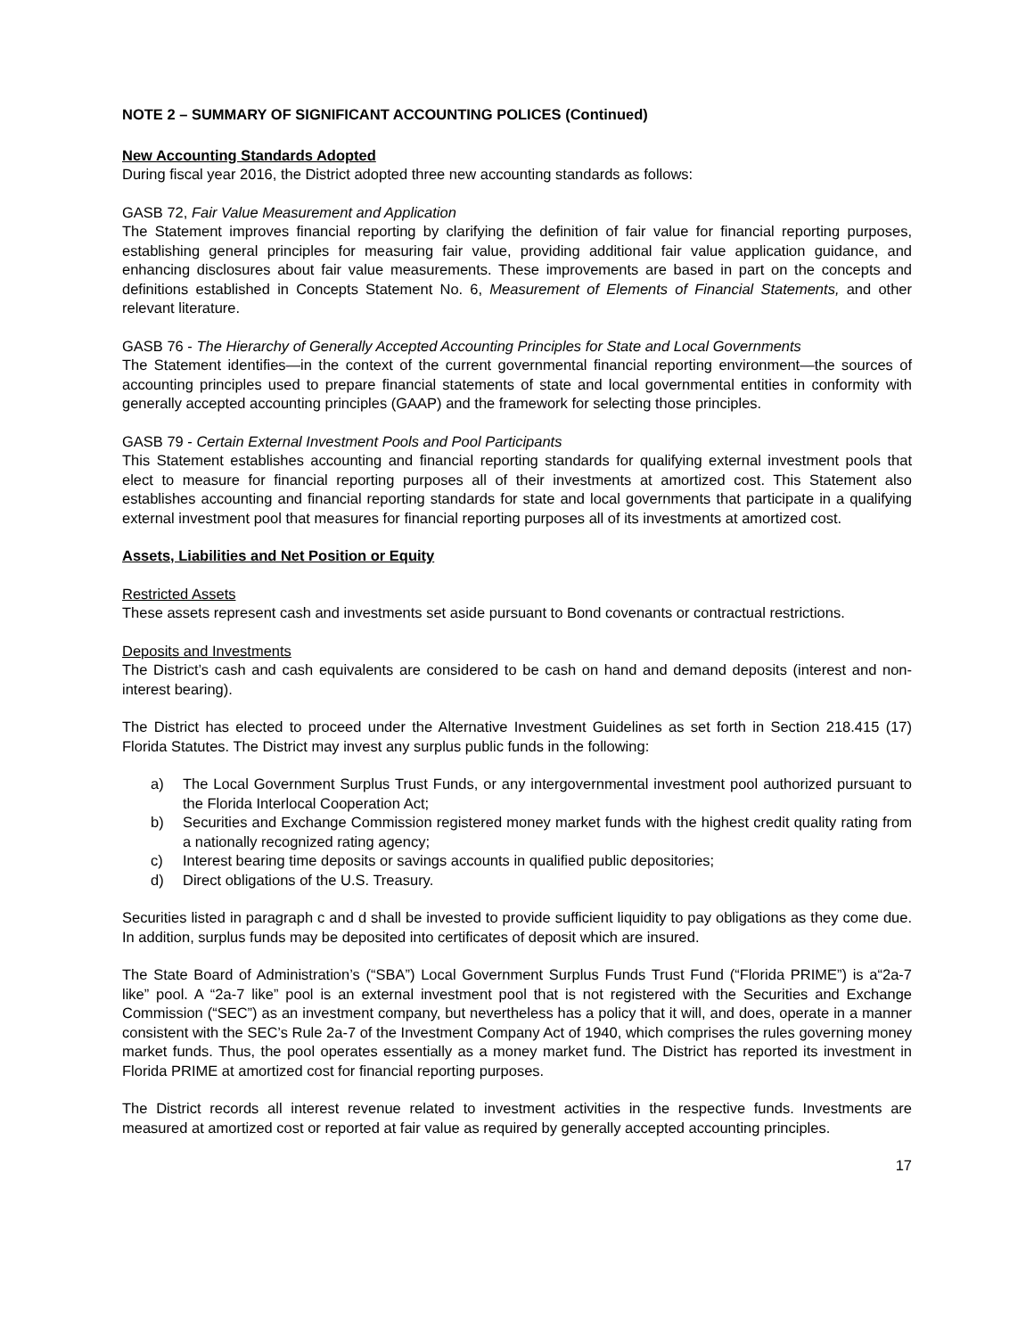NOTE 2 – SUMMARY OF SIGNIFICANT ACCOUNTING POLICES (Continued)
New Accounting Standards Adopted
During fiscal year 2016, the District adopted three new accounting standards as follows:
GASB 72, Fair Value Measurement and Application
The Statement improves financial reporting by clarifying the definition of fair value for financial reporting purposes, establishing general principles for measuring fair value, providing additional fair value application guidance, and enhancing disclosures about fair value measurements. These improvements are based in part on the concepts and definitions established in Concepts Statement No. 6, Measurement of Elements of Financial Statements, and other relevant literature.
GASB 76 - The Hierarchy of Generally Accepted Accounting Principles for State and Local Governments
The Statement identifies—in the context of the current governmental financial reporting environment—the sources of accounting principles used to prepare financial statements of state and local governmental entities in conformity with generally accepted accounting principles (GAAP) and the framework for selecting those principles.
GASB 79 - Certain External Investment Pools and Pool Participants
This Statement establishes accounting and financial reporting standards for qualifying external investment pools that elect to measure for financial reporting purposes all of their investments at amortized cost. This Statement also establishes accounting and financial reporting standards for state and local governments that participate in a qualifying external investment pool that measures for financial reporting purposes all of its investments at amortized cost.
Assets, Liabilities and Net Position or Equity
Restricted Assets
These assets represent cash and investments set aside pursuant to Bond covenants or contractual restrictions.
Deposits and Investments
The District’s cash and cash equivalents are considered to be cash on hand and demand deposits (interest and non-interest bearing).
The District has elected to proceed under the Alternative Investment Guidelines as set forth in Section 218.415 (17) Florida Statutes. The District may invest any surplus public funds in the following:
a) The Local Government Surplus Trust Funds, or any intergovernmental investment pool authorized pursuant to the Florida Interlocal Cooperation Act;
b) Securities and Exchange Commission registered money market funds with the highest credit quality rating from a nationally recognized rating agency;
c) Interest bearing time deposits or savings accounts in qualified public depositories;
d) Direct obligations of the U.S. Treasury.
Securities listed in paragraph c and d shall be invested to provide sufficient liquidity to pay obligations as they come due. In addition, surplus funds may be deposited into certificates of deposit which are insured.
The State Board of Administration’s (“SBA”) Local Government Surplus Funds Trust Fund (“Florida PRIME”) is a“2a-7 like” pool. A “2a-7 like” pool is an external investment pool that is not registered with the Securities and Exchange Commission (“SEC”) as an investment company, but nevertheless has a policy that it will, and does, operate in a manner consistent with the SEC’s Rule 2a-7 of the Investment Company Act of 1940, which comprises the rules governing money market funds. Thus, the pool operates essentially as a money market fund. The District has reported its investment in Florida PRIME at amortized cost for financial reporting purposes.
The District records all interest revenue related to investment activities in the respective funds. Investments are measured at amortized cost or reported at fair value as required by generally accepted accounting principles.
17